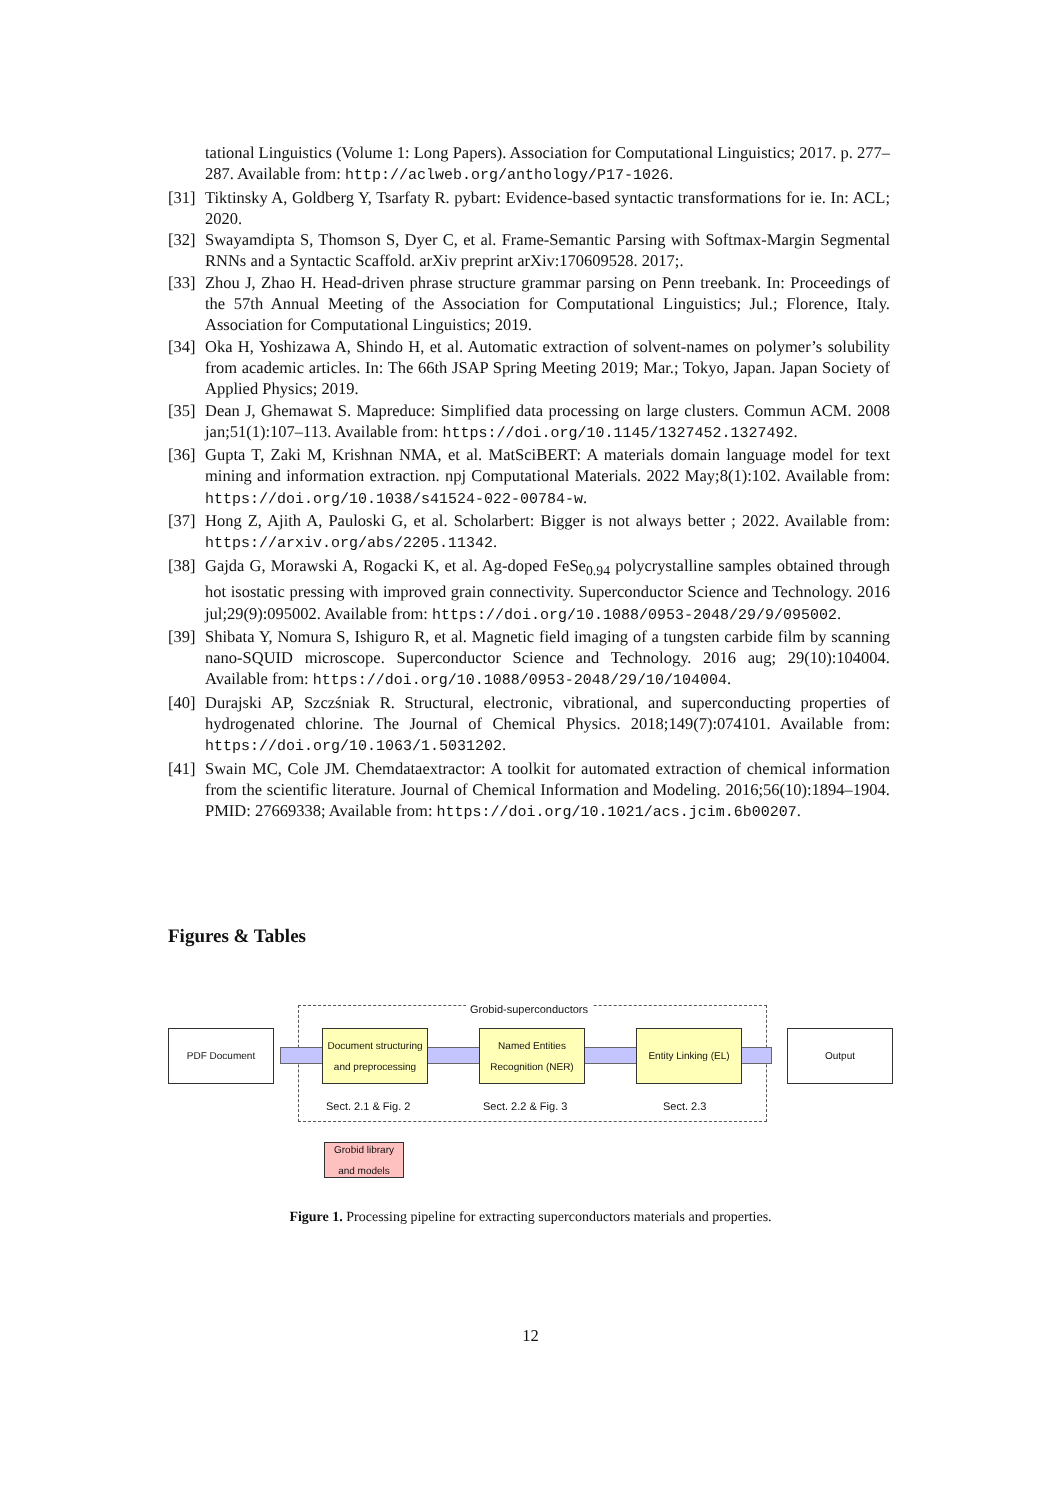tational Linguistics (Volume 1: Long Papers). Association for Computational Linguistics; 2017. p. 277–287. Available from: http://aclweb.org/anthology/P17-1026.
[31] Tiktinsky A, Goldberg Y, Tsarfaty R. pybart: Evidence-based syntactic transformations for ie. In: ACL; 2020.
[32] Swayamdipta S, Thomson S, Dyer C, et al. Frame-Semantic Parsing with Softmax-Margin Segmental RNNs and a Syntactic Scaffold. arXiv preprint arXiv:170609528. 2017;.
[33] Zhou J, Zhao H. Head-driven phrase structure grammar parsing on Penn treebank. In: Proceedings of the 57th Annual Meeting of the Association for Computational Linguistics; Jul.; Florence, Italy. Association for Computational Linguistics; 2019.
[34] Oka H, Yoshizawa A, Shindo H, et al. Automatic extraction of solvent-names on polymer’s solubility from academic articles. In: The 66th JSAP Spring Meeting 2019; Mar.; Tokyo, Japan. Japan Society of Applied Physics; 2019.
[35] Dean J, Ghemawat S. Mapreduce: Simplified data processing on large clusters. Commun ACM. 2008 jan;51(1):107–113. Available from: https://doi.org/10.1145/1327452.1327492.
[36] Gupta T, Zaki M, Krishnan NMA, et al. MatSciBERT: A materials domain language model for text mining and information extraction. npj Computational Materials. 2022 May;8(1):102. Available from: https://doi.org/10.1038/s41524-022-00784-w.
[37] Hong Z, Ajith A, Pauloski G, et al. Scholarbert: Bigger is not always better ; 2022. Available from: https://arxiv.org/abs/2205.11342.
[38] Gajda G, Morawski A, Rogacki K, et al. Ag-doped FeSe<sub>0.94</sub> polycrystalline samples obtained through hot isostatic pressing with improved grain connectivity. Superconductor Science and Technology. 2016 jul;29(9):095002. Available from: https://doi.org/10.1088/0953-2048/29/9/095002.
[39] Shibata Y, Nomura S, Ishiguro R, et al. Magnetic field imaging of a tungsten carbide film by scanning nano-SQUID microscope. Superconductor Science and Technology. 2016 aug; 29(10):104004. Available from: https://doi.org/10.1088/0953-2048/29/10/104004.
[40] Durajski AP, Szczśniak R. Structural, electronic, vibrational, and superconducting properties of hydrogenated chlorine. The Journal of Chemical Physics. 2018;149(7):074101. Available from: https://doi.org/10.1063/1.5031202.
[41] Swain MC, Cole JM. Chemdataextractor: A toolkit for automated extraction of chemical information from the scientific literature. Journal of Chemical Information and Modeling. 2016;56(10):1894–1904. PMID: 27669338; Available from: https://doi.org/10.1021/acs.jcim.6b00207.
Figures & Tables
Grobid-superconductors
PDF Document
Document structuring and preprocessing
Named Entities Recognition (NER)
Entity Linking (EL)
Output
Sect. 2.1 & Fig. 2 Sect. 2.2 & Fig. 3 Sect. 2.3
Grobid library and models
Figure 1. Processing pipeline for extracting superconductors materials and properties.
12